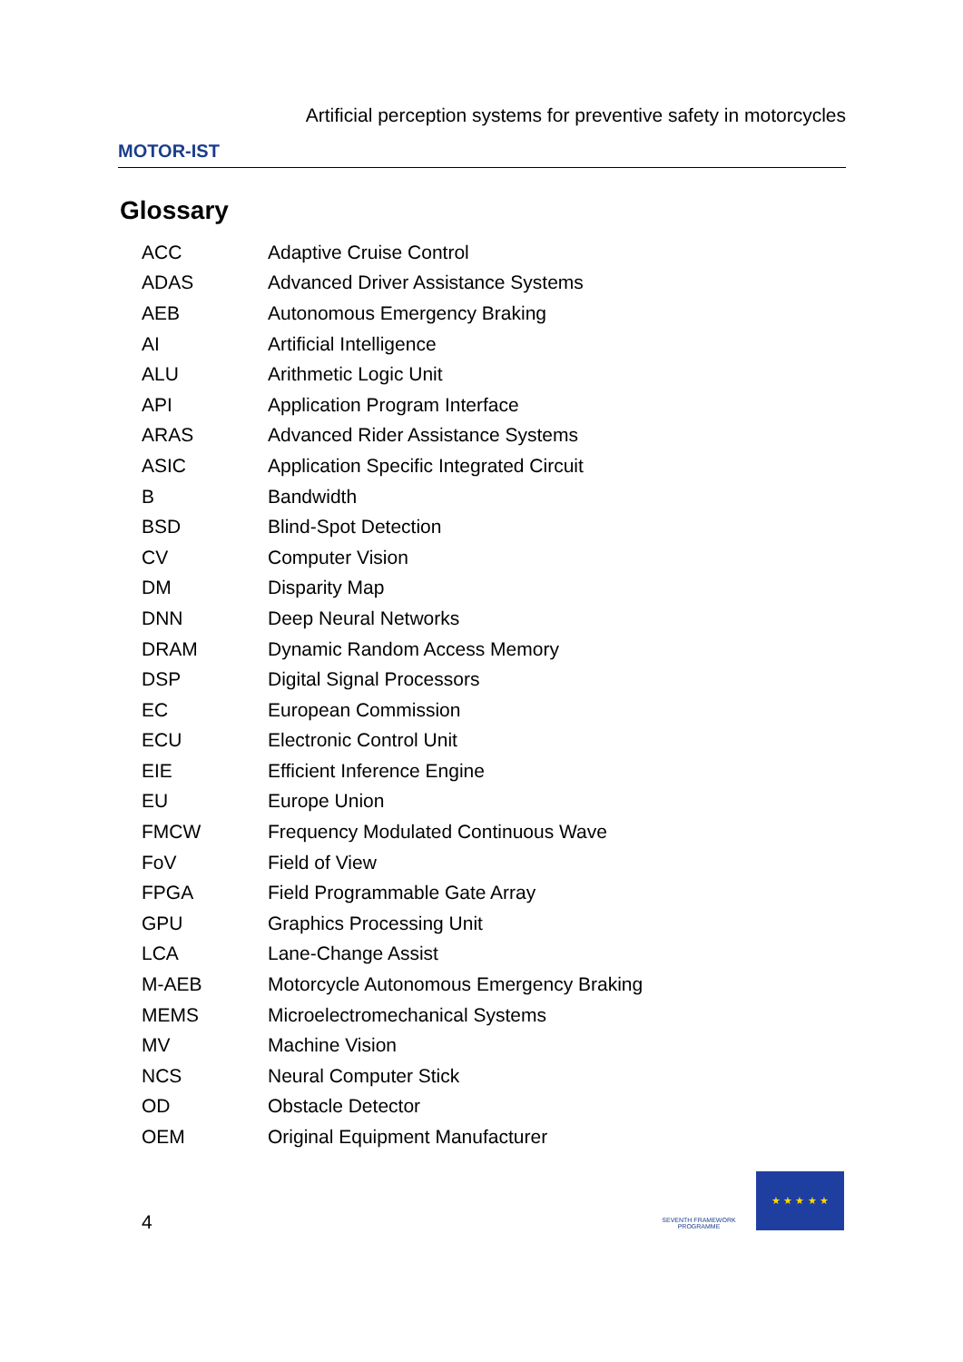MOTOR-IST
Artificial perception systems for preventive safety in motorcycles
Glossary
| ACC | Adaptive Cruise Control |
| ADAS | Advanced Driver Assistance Systems |
| AEB | Autonomous Emergency Braking |
| AI | Artificial Intelligence |
| ALU | Arithmetic Logic Unit |
| API | Application Program Interface |
| ARAS | Advanced Rider Assistance Systems |
| ASIC | Application Specific Integrated Circuit |
| B | Bandwidth |
| BSD | Blind-Spot Detection |
| CV | Computer Vision |
| DM | Disparity Map |
| DNN | Deep Neural Networks |
| DRAM | Dynamic Random Access Memory |
| DSP | Digital Signal Processors |
| EC | European Commission |
| ECU | Electronic Control Unit |
| EIE | Efficient Inference Engine |
| EU | Europe Union |
| FMCW | Frequency Modulated Continuous Wave |
| FoV | Field of View |
| FPGA | Field Programmable Gate Array |
| GPU | Graphics Processing Unit |
| LCA | Lane-Change Assist |
| M-AEB | Motorcycle Autonomous Emergency Braking |
| MEMS | Microelectromechanical Systems |
| MV | Machine Vision |
| NCS | Neural Computer Stick |
| OD | Obstacle Detector |
| OEM | Original Equipment Manufacturer |
SEVENTH FRAMEWORK PROGRAMME
★ ★ ★ ★ ★
4